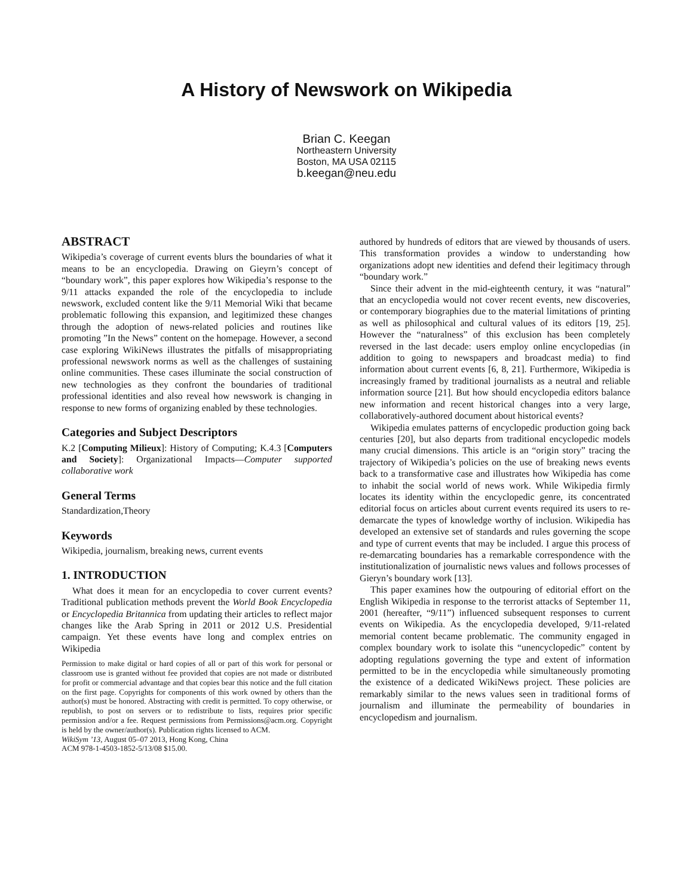A History of Newswork on Wikipedia
Brian C. Keegan
Northeastern University
Boston, MA USA 02115
b.keegan@neu.edu
ABSTRACT
Wikipedia’s coverage of current events blurs the boundaries of what it means to be an encyclopedia. Drawing on Gieyrn’s concept of “boundary work”, this paper explores how Wikipedia’s response to the 9/11 attacks expanded the role of the encyclopedia to include newswork, excluded content like the 9/11 Memorial Wiki that became problematic following this expansion, and legitimized these changes through the adoption of news-related policies and routines like promoting ”In the News” content on the homepage. However, a second case exploring WikiNews illustrates the pitfalls of misappropriating professional newswork norms as well as the challenges of sustaining online communities. These cases illuminate the social construction of new technologies as they confront the boundaries of traditional professional identities and also reveal how newswork is changing in response to new forms of organizing enabled by these technologies.
Categories and Subject Descriptors
K.2 [Computing Milieux]: History of Computing; K.4.3 [Computers and Society]: Organizational Impacts—Computer supported collaborative work
General Terms
Standardization,Theory
Keywords
Wikipedia, journalism, breaking news, current events
1. INTRODUCTION
What does it mean for an encyclopedia to cover current events? Traditional publication methods prevent the World Book Encyclopedia or Encyclopedia Britannica from updating their articles to reflect major changes like the Arab Spring in 2011 or 2012 U.S. Presidential campaign. Yet these events have long and complex entries on Wikipedia
Permission to make digital or hard copies of all or part of this work for personal or classroom use is granted without fee provided that copies are not made or distributed for profit or commercial advantage and that copies bear this notice and the full citation on the first page. Copyrights for components of this work owned by others than the author(s) must be honored. Abstracting with credit is permitted. To copy otherwise, or republish, to post on servers or to redistribute to lists, requires prior specific permission and/or a fee. Request permissions from Permissions@acm.org. Copyright is held by the owner/author(s). Publication rights licensed to ACM.
WikiSym ’13, August 05–07 2013, Hong Kong, China
ACM 978-1-4503-1852-5/13/08 $15.00.
authored by hundreds of editors that are viewed by thousands of users. This transformation provides a window to understanding how organizations adopt new identities and defend their legitimacy through “boundary work.”
Since their advent in the mid-eighteenth century, it was “natural” that an encyclopedia would not cover recent events, new discoveries, or contemporary biographies due to the material limitations of printing as well as philosophical and cultural values of its editors [19, 25]. However the “naturalness” of this exclusion has been completely reversed in the last decade: users employ online encyclopedias (in addition to going to newspapers and broadcast media) to find information about current events [6, 8, 21]. Furthermore, Wikipedia is increasingly framed by traditional journalists as a neutral and reliable information source [21]. But how should encyclopedia editors balance new information and recent historical changes into a very large, collaboratively-authored document about historical events?
Wikipedia emulates patterns of encyclopedic production going back centuries [20], but also departs from traditional encyclopedic models many crucial dimensions. This article is an “origin story” tracing the trajectory of Wikipedia’s policies on the use of breaking news events back to a transformative case and illustrates how Wikipedia has come to inhabit the social world of news work. While Wikipedia firmly locates its identity within the encyclopedic genre, its concentrated editorial focus on articles about current events required its users to re-demarcate the types of knowledge worthy of inclusion. Wikipedia has developed an extensive set of standards and rules governing the scope and type of current events that may be included. I argue this process of re-demarcating boundaries has a remarkable correspondence with the institutionalization of journalistic news values and follows processes of Gieryn’s boundary work [13].
This paper examines how the outpouring of editorial effort on the English Wikipedia in response to the terrorist attacks of September 11, 2001 (hereafter, “9/11”) influenced subsequent responses to current events on Wikipedia. As the encyclopedia developed, 9/11-related memorial content became problematic. The community engaged in complex boundary work to isolate this “unencyclopedic” content by adopting regulations governing the type and extent of information permitted to be in the encyclopedia while simultaneously promoting the existence of a dedicated WikiNews project. These policies are remarkably similar to the news values seen in traditional forms of journalism and illuminate the permeability of boundaries in encyclopedism and journalism.